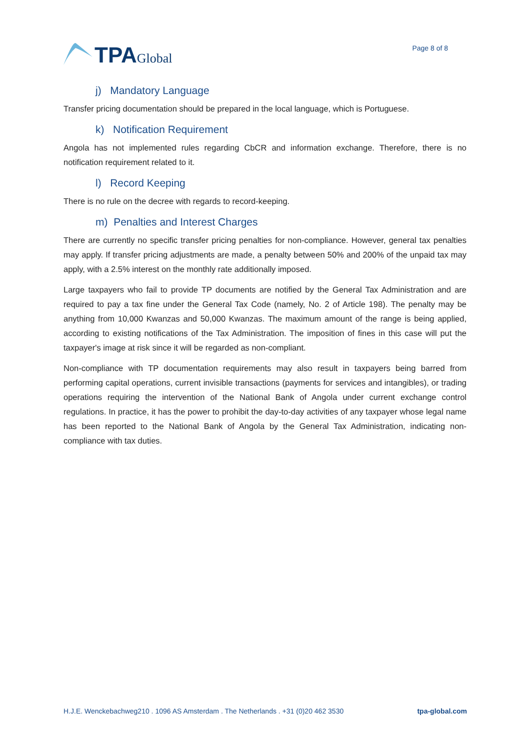TPA Global
Page 8 of 8
j) Mandatory Language
Transfer pricing documentation should be prepared in the local language, which is Portuguese.
k) Notification Requirement
Angola has not implemented rules regarding CbCR and information exchange. Therefore, there is no notification requirement related to it.
l) Record Keeping
There is no rule on the decree with regards to record-keeping.
m) Penalties and Interest Charges
There are currently no specific transfer pricing penalties for non-compliance. However, general tax penalties may apply. If transfer pricing adjustments are made, a penalty between 50% and 200% of the unpaid tax may apply, with a 2.5% interest on the monthly rate additionally imposed.
Large taxpayers who fail to provide TP documents are notified by the General Tax Administration and are required to pay a tax fine under the General Tax Code (namely, No. 2 of Article 198). The penalty may be anything from 10,000 Kwanzas and 50,000 Kwanzas. The maximum amount of the range is being applied, according to existing notifications of the Tax Administration. The imposition of fines in this case will put the taxpayer's image at risk since it will be regarded as non-compliant.
Non-compliance with TP documentation requirements may also result in taxpayers being barred from performing capital operations, current invisible transactions (payments for services and intangibles), or trading operations requiring the intervention of the National Bank of Angola under current exchange control regulations. In practice, it has the power to prohibit the day-to-day activities of any taxpayer whose legal name has been reported to the National Bank of Angola by the General Tax Administration, indicating non-compliance with tax duties.
H.J.E. Wenckebachweg210 . 1096 AS Amsterdam . The Netherlands . +31 (0)20 462 3530 tpa-global.com